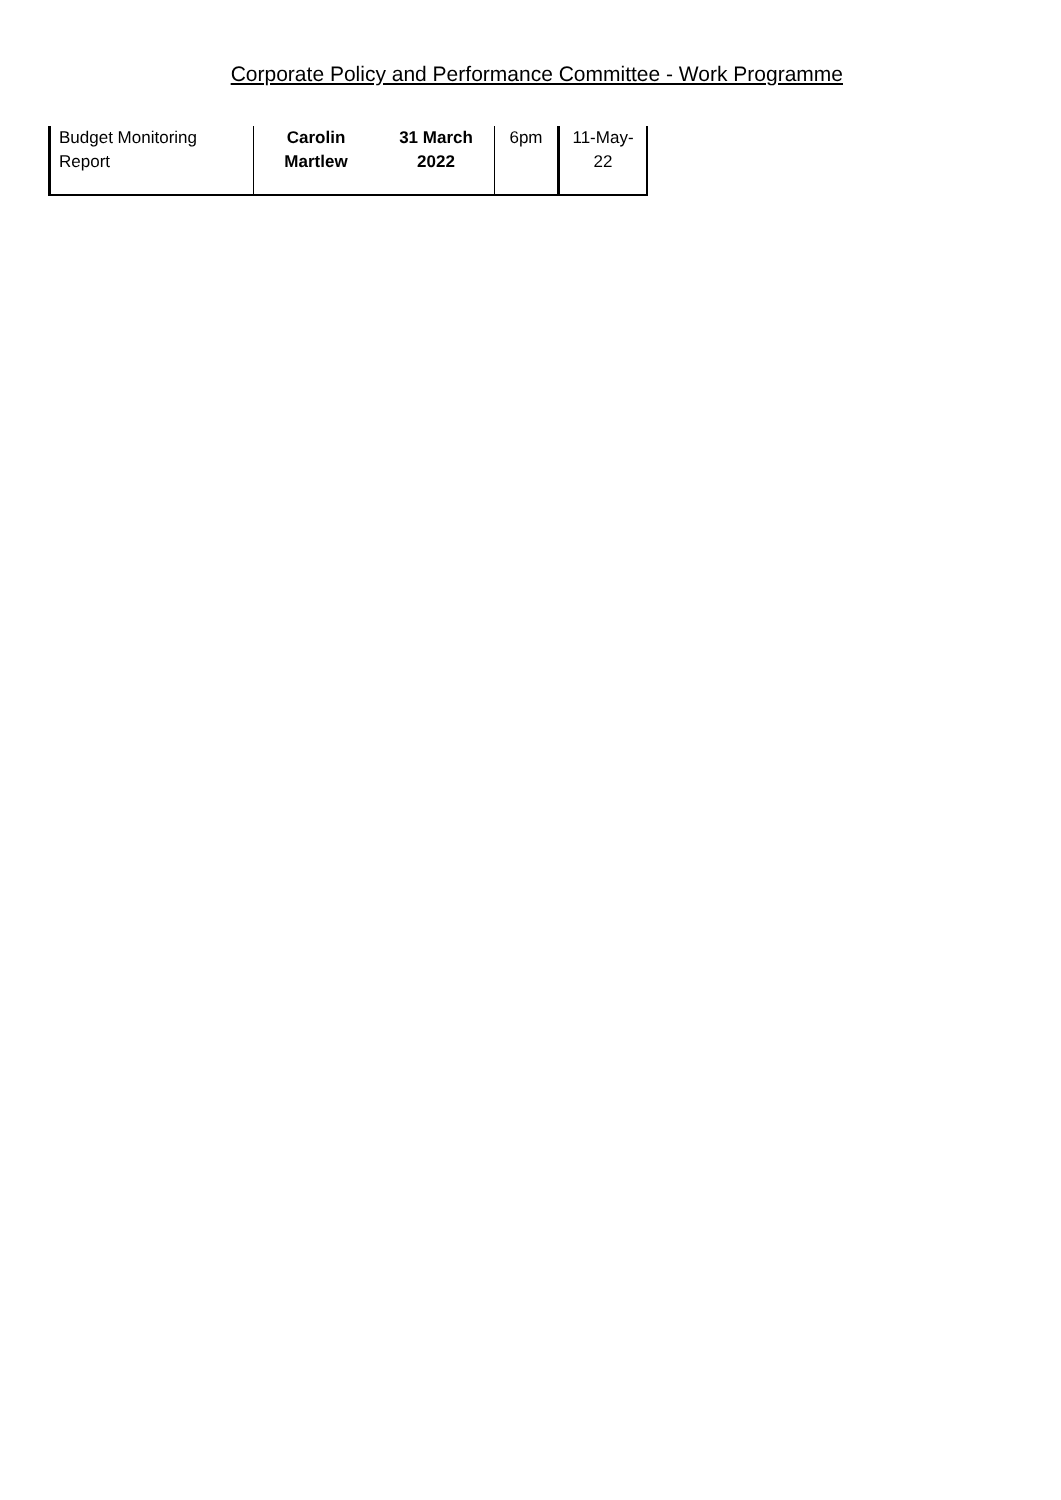Corporate Policy and Performance Committee - Work Programme
| Budget Monitoring Report | Carolin Martlew | 31 March 2022 | 6pm | 11-May-22 |